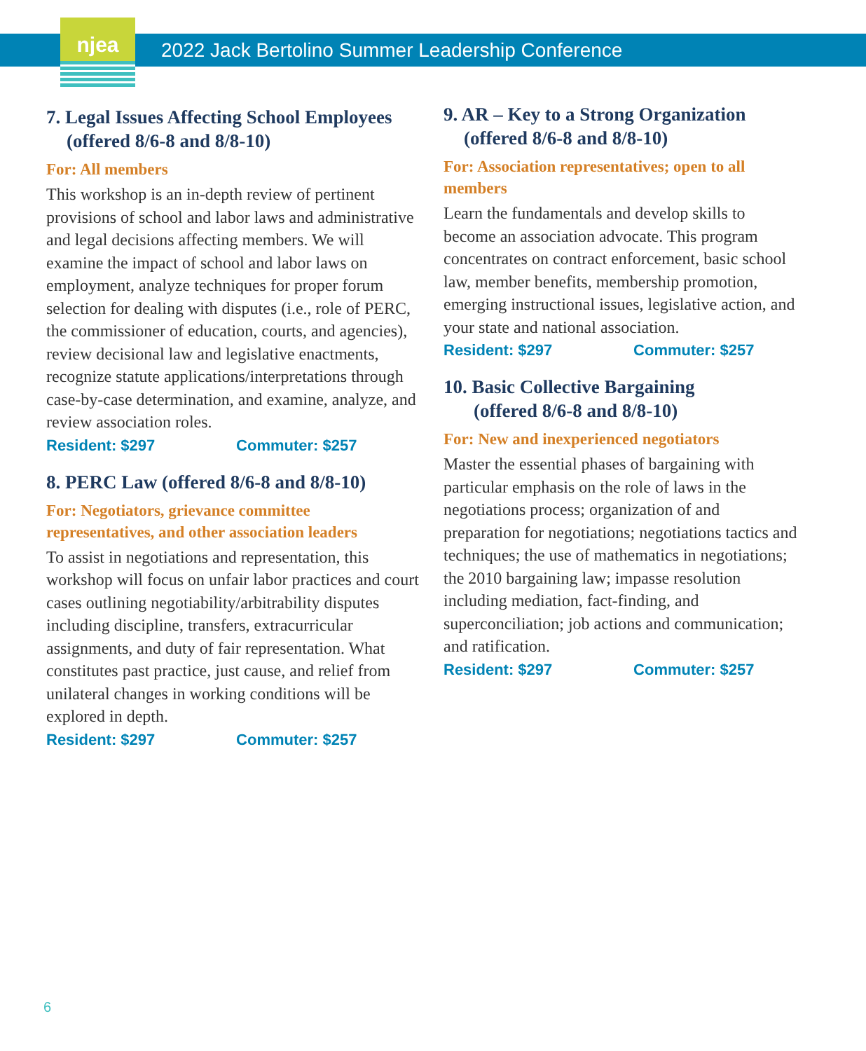njea
2022 Jack Bertolino Summer Leadership Conference
7. Legal Issues Affecting School Employees
(offered 8/6-8 and 8/8-10)
For: All members
This workshop is an in-depth review of pertinent provisions of school and labor laws and administrative and legal decisions affecting members. We will examine the impact of school and labor laws on employment, analyze techniques for proper forum selection for dealing with disputes (i.e., role of PERC, the commissioner of education, courts, and agencies), review decisional law and legislative enactments, recognize statute applications/interpretations through case-by-case determination, and examine, analyze, and review association roles.
Resident: $297 Commuter: $257
8. PERC Law (offered 8/6-8 and 8/8-10)
For: Negotiators, grievance committee representatives, and other association leaders
To assist in negotiations and representation, this workshop will focus on unfair labor practices and court cases outlining negotiability/arbitrability disputes including discipline, transfers, extracurricular assignments, and duty of fair representation. What constitutes past practice, just cause, and relief from unilateral changes in working conditions will be explored in depth.
Resident: $297 Commuter: $257
9. AR – Key to a Strong Organization
(offered 8/6-8 and 8/8-10)
For: Association representatives; open to all members
Learn the fundamentals and develop skills to become an association advocate. This program concentrates on contract enforcement, basic school law, member benefits, membership promotion, emerging instructional issues, legislative action, and your state and national association.
Resident: $297 Commuter: $257
10. Basic Collective Bargaining
(offered 8/6-8 and 8/8-10)
For: New and inexperienced negotiators
Master the essential phases of bargaining with particular emphasis on the role of laws in the negotiations process; organization of and preparation for negotiations; negotiations tactics and techniques; the use of mathematics in negotiations; the 2010 bargaining law; impasse resolution including mediation, fact-finding, and superconciliation; job actions and communication; and ratification.
Resident: $297 Commuter: $257
6